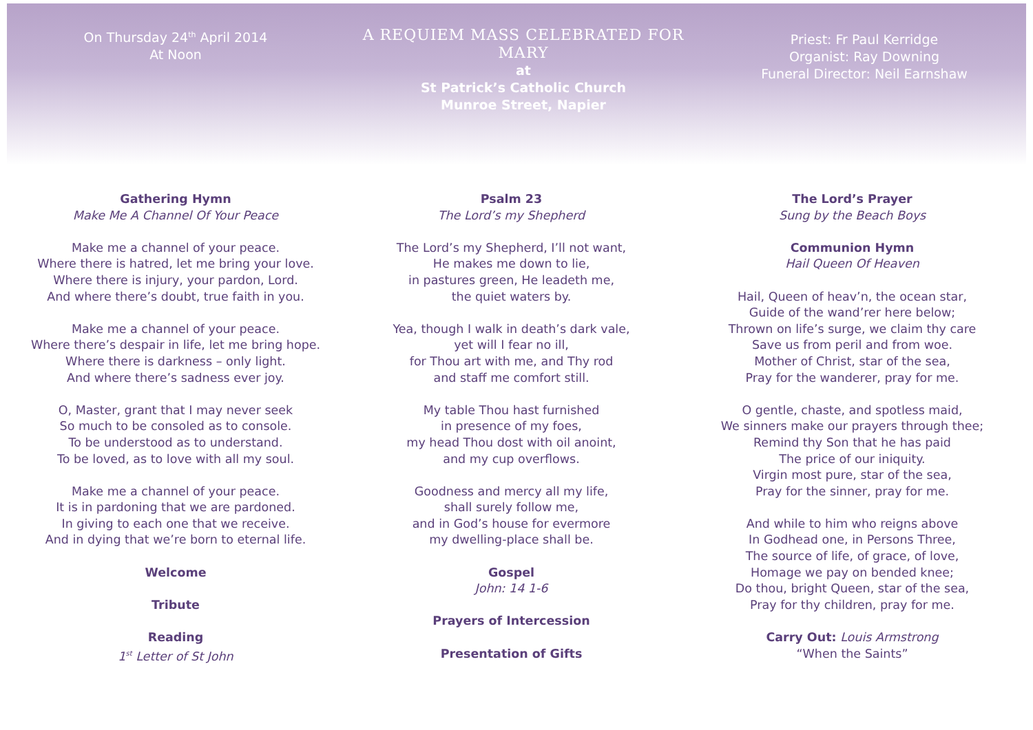On Thursday 24<sup>th</sup> April 2014
At Noon
A REQUIEM MASS CELEBRATED FOR MARY
at
St Patrick’s Catholic Church
Munroe Street, Napier
Priest: Fr Paul Kerridge
Organist: Ray Downing
Funeral Director: Neil Earnshaw
Gathering Hymn
Make Me A Channel Of Your Peace
Make me a channel of your peace.
Where there is hatred, let me bring your love.
Where there is injury, your pardon, Lord.
And where there’s doubt, true faith in you.
Make me a channel of your peace.
Where there’s despair in life, let me bring hope.
Where there is darkness – only light.
And where there’s sadness ever joy.
O, Master, grant that I may never seek
So much to be consoled as to console.
To be understood as to understand.
To be loved, as to love with all my soul.
Make me a channel of your peace.
It is in pardoning that we are pardoned.
In giving to each one that we receive.
And in dying that we’re born to eternal life.
Welcome
Tribute
Reading
1<sup>st</sup> Letter of St John
Psalm 23
The Lord’s my Shepherd
The Lord’s my Shepherd, I’ll not want,
He makes me down to lie,
in pastures green, He leadeth me,
the quiet waters by.
Yea, though I walk in death’s dark vale,
yet will I fear no ill,
for Thou art with me, and Thy rod
and staff me comfort still.
My table Thou hast furnished
in presence of my foes,
my head Thou dost with oil anoint,
and my cup overflows.
Goodness and mercy all my life,
shall surely follow me,
and in God’s house for evermore
my dwelling-place shall be.
Gospel
John: 14 1-6
Prayers of Intercession
Presentation of Gifts
The Lord’s Prayer
Sung by the Beach Boys
Communion Hymn
Hail Queen Of Heaven
Hail, Queen of heav’n, the ocean star,
Guide of the wand’rer here below;
Thrown on life’s surge, we claim thy care
Save us from peril and from woe.
Mother of Christ, star of the sea,
Pray for the wanderer, pray for me.
O gentle, chaste, and spotless maid,
We sinners make our prayers through thee;
Remind thy Son that he has paid
The price of our iniquity.
Virgin most pure, star of the sea,
Pray for the sinner, pray for me.
And while to him who reigns above
In Godhead one, in Persons Three,
The source of life, of grace, of love,
Homage we pay on bended knee;
Do thou, bright Queen, star of the sea,
Pray for thy children, pray for me.
Carry Out: Louis Armstrong
“When the Saints”